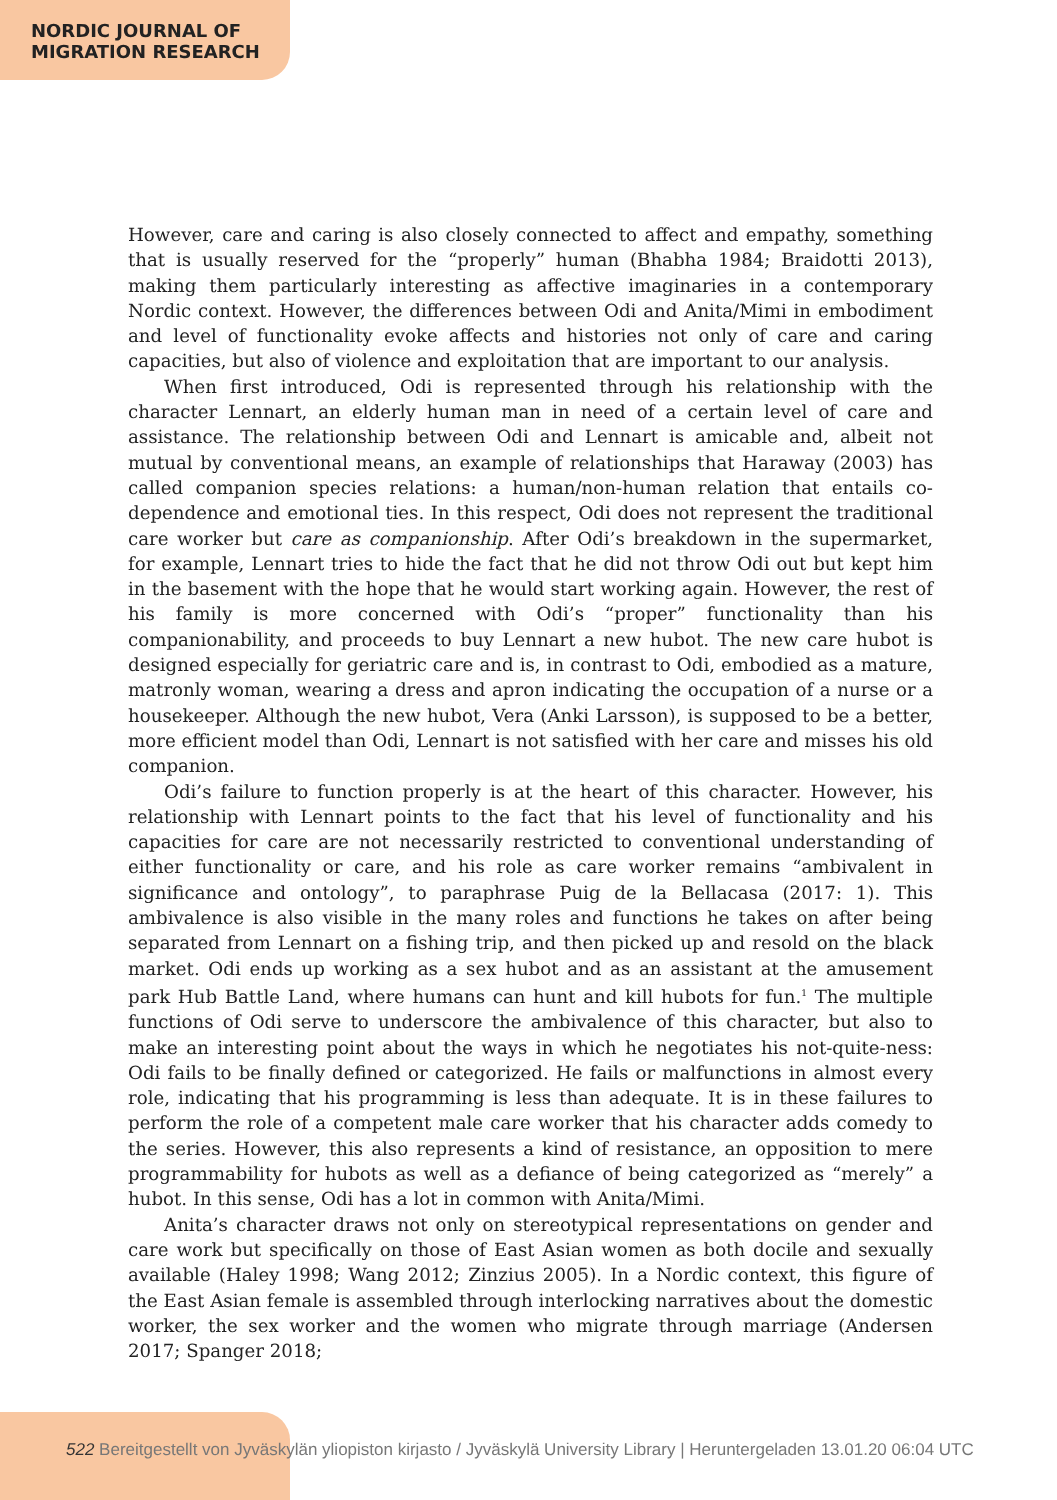NORDIC JOURNAL OF
MIGRATION RESEARCH
However, care and caring is also closely connected to affect and empathy, something that is usually reserved for the “properly” human (Bhabha 1984; Braidotti 2013), making them particularly interesting as affective imaginaries in a contemporary Nordic context. However, the differences between Odi and Anita/Mimi in embodiment and level of functionality evoke affects and histories not only of care and caring capacities, but also of violence and exploitation that are important to our analysis.
When first introduced, Odi is represented through his relationship with the character Lennart, an elderly human man in need of a certain level of care and assistance. The relationship between Odi and Lennart is amicable and, albeit not mutual by conventional means, an example of relationships that Haraway (2003) has called companion species relations: a human/non-human relation that entails co-dependence and emotional ties. In this respect, Odi does not represent the traditional care worker but care as companionship. After Odi’s breakdown in the supermarket, for example, Lennart tries to hide the fact that he did not throw Odi out but kept him in the basement with the hope that he would start working again. However, the rest of his family is more concerned with Odi’s “proper” functionality than his companionability, and proceeds to buy Lennart a new hubot. The new care hubot is designed especially for geriatric care and is, in contrast to Odi, embodied as a mature, matronly woman, wearing a dress and apron indicating the occupation of a nurse or a housekeeper. Although the new hubot, Vera (Anki Larsson), is supposed to be a better, more efficient model than Odi, Lennart is not satisfied with her care and misses his old companion.
Odi’s failure to function properly is at the heart of this character. However, his relationship with Lennart points to the fact that his level of functionality and his capacities for care are not necessarily restricted to conventional understanding of either functionality or care, and his role as care worker remains “ambivalent in significance and ontology”, to paraphrase Puig de la Bellacasa (2017: 1). This ambivalence is also visible in the many roles and functions he takes on after being separated from Lennart on a fishing trip, and then picked up and resold on the black market. Odi ends up working as a sex hubot and as an assistant at the amusement park Hub Battle Land, where humans can hunt and kill hubots for fun.<sup>1</sup> The multiple functions of Odi serve to underscore the ambivalence of this character, but also to make an interesting point about the ways in which he negotiates his not-quite-ness: Odi fails to be finally defined or categorized. He fails or malfunctions in almost every role, indicating that his programming is less than adequate. It is in these failures to perform the role of a competent male care worker that his character adds comedy to the series. However, this also represents a kind of resistance, an opposition to mere programmability for hubots as well as a defiance of being categorized as “merely” a hubot. In this sense, Odi has a lot in common with Anita/Mimi.
Anita’s character draws not only on stereotypical representations on gender and care work but specifically on those of East Asian women as both docile and sexually available (Haley 1998; Wang 2012; Zinzius 2005). In a Nordic context, this figure of the East Asian female is assembled through interlocking narratives about the domestic worker, the sex worker and the women who migrate through marriage (Andersen 2017; Spanger 2018;
522 Bereitgestellt von Jyväskylän yliopiston kirjasto / Jyväskylä University Library | Heruntergeladen 13.01.20 06:04 UTC